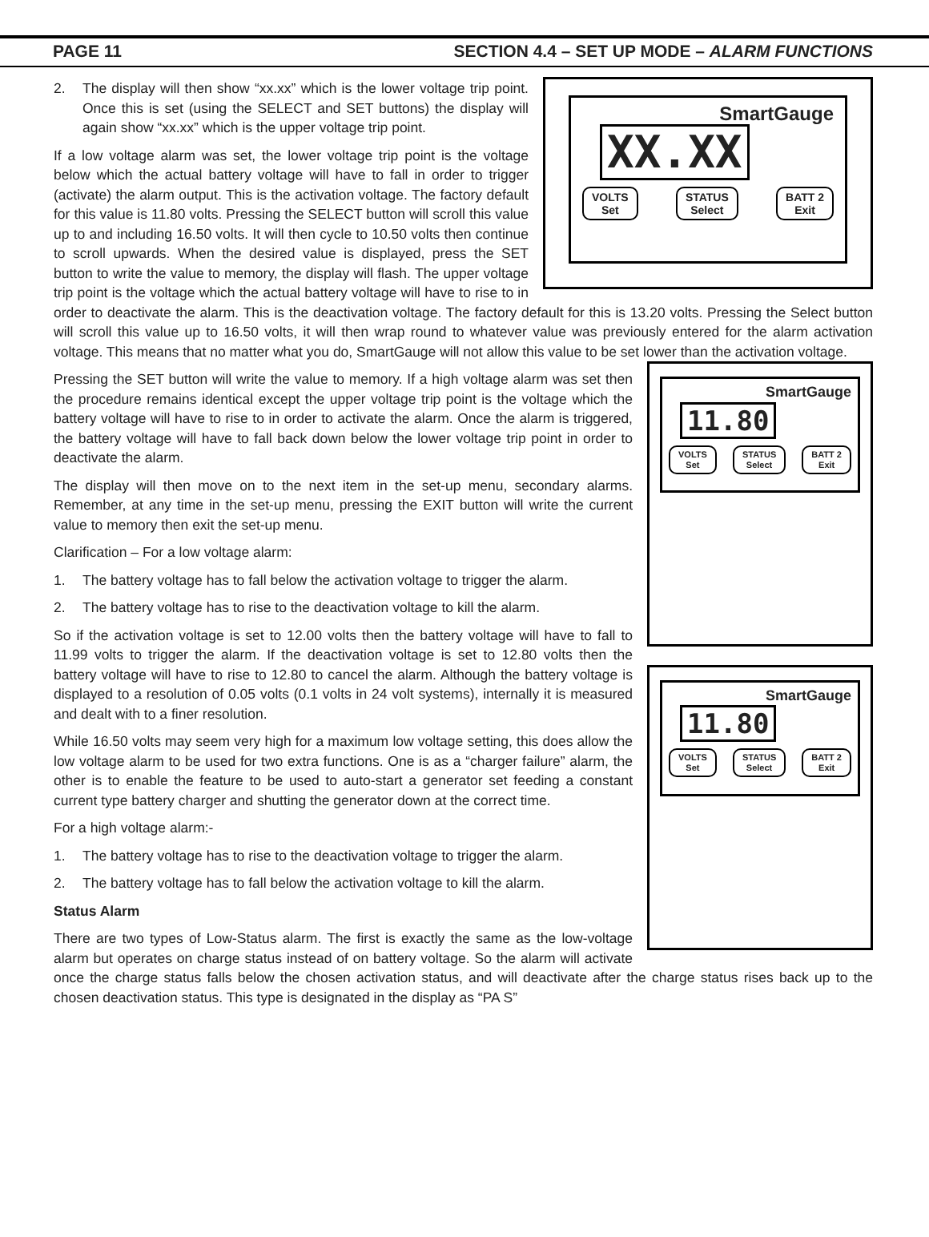PAGE 11 SECTION 4.4 – SET UP MODE – ALARM FUNCTIONS
SmartGauge
XX.XX
VOLTS
Set
STATUS
Select
BATT 2
Exit
2. The display will then show “xx.xx” which is the lower voltage trip point. Once this is set (using the SELECT and SET buttons) the display will again show “xx.xx” which is the upper voltage trip point.
If a low voltage alarm was set, the lower voltage trip point is the voltage below which the actual battery voltage will have to fall in order to trigger (activate) the alarm output. This is the activation voltage. The factory default for this value is 11.80 volts. Pressing the SELECT button will scroll this value up to and including 16.50 volts. It will then cycle to 10.50 volts then continue to scroll upwards. When the desired value is displayed, press the SET button to write the value to memory, the display will flash. The upper voltage trip point is the voltage which the actual battery voltage will have to rise to in order to deactivate the alarm. This is the deactivation voltage. The factory default for this is 13.20 volts. Pressing the Select button will scroll this value up to 16.50 volts, it will then wrap round to whatever value was previously entered for the alarm activation voltage. This means that no matter what you do, SmartGauge will not allow this value to be set lower than the
SmartGauge
11.80
VOLTS
Set STATUS
Select BATT 2
Exit
activation voltage.
Pressing the SET button will write the value to memory. If a high voltage alarm was set then the procedure remains identical except the upper voltage trip point is the voltage which the battery voltage will have to rise to in order to activate the alarm. Once the alarm is triggered, the battery voltage will have to fall back down below the lower voltage trip point in order to deactivate the alarm.
The display will then move on to the next item in the set-up menu, secondary alarms. Remember, at any time in the set-up menu, pressing the EXIT button will write the current value to memory then exit the set-up menu.
Clarification – For a low voltage alarm:
1. The battery voltage has to fall below the activation voltage to trigger the alarm.
2. The battery voltage has to rise to the deactivation voltage to kill the alarm.
So if the activation voltage is set to 12.00 volts then the battery voltage will have to fall to 11.99 volts to trigger the alarm. If the deactivation voltage is set to 12.80 volts then the battery voltage will have to rise to 12.80 to cancel
SmartGauge
11.80
VOLTS
Set STATUS
Select BATT 2
Exit
the alarm. Although the battery voltage is displayed to a resolution of 0.05 volts (0.1 volts in 24 volt systems), internally it is measured and dealt with to a finer resolution.
While 16.50 volts may seem very high for a maximum low voltage setting, this does allow the low voltage alarm to be used for two extra functions. One is as a “charger failure” alarm, the other is to enable the feature to be used to auto-start a generator set feeding a constant current type battery charger and shutting the generator down at the correct time.
For a high voltage alarm:-
1. The battery voltage has to rise to the deactivation voltage to trigger the alarm.
2. The battery voltage has to fall below the activation voltage to kill the alarm.
Status Alarm
There are two types of Low-Status alarm. The first is exactly the same as the low-voltage alarm but operates on charge status instead of on battery voltage. So the alarm will activate once the charge status falls below the chosen activation status, and will deactivate after the charge status rises back up to the chosen deactivation status. This type is designated in the display as “PA S”